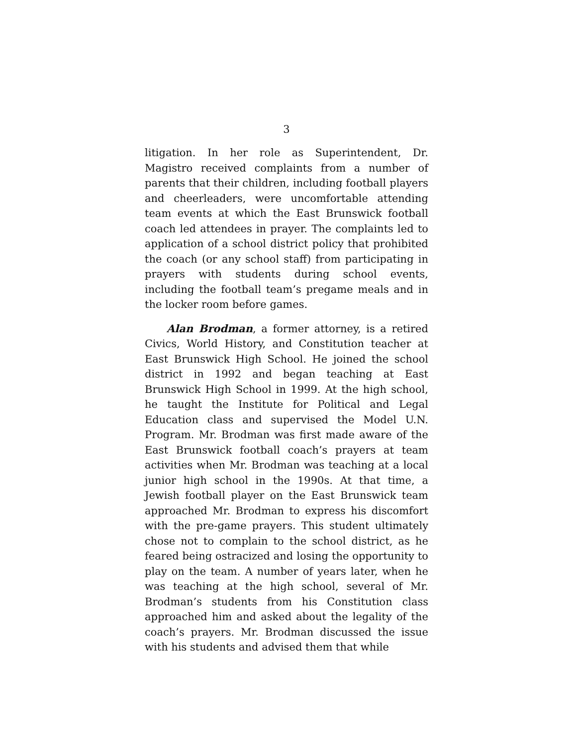3
litigation. In her role as Superintendent, Dr. Magistro received complaints from a number of parents that their children, including football players and cheer­leaders, were uncomfortable attending team events at which the East Brunswick football coach led attendees in prayer. The complaints led to application of a school district policy that prohibited the coach (or any school staff) from participating in prayers with students dur­ing school events, including the football team’s pre­game meals and in the locker room before games.
Alan Brodman, a former attorney, is a retired Civics, World History, and Constitution teacher at East Brunswick High School. He joined the school district in 1992 and began teaching at East Brunswick High School in 1999. At the high school, he taught the Insti­tute for Political and Legal Education class and super­vised the Model U.N. Program. Mr. Brodman was first made aware of the East Brunswick football coach’s prayers at team activities when Mr. Brodman was teaching at a local junior high school in the 1990s. At that time, a Jewish football player on the East Bruns­wick team approached Mr. Brodman to express his discomfort with the pre-game prayers. This student ultimately chose not to complain to the school district, as he feared being ostracized and losing the oppor­tunity to play on the team. A number of years later, when he was teaching at the high school, several of Mr. Brodman’s students from his Constitution class approached him and asked about the legality of the coach’s prayers. Mr. Brodman discussed the issue with his students and advised them that while